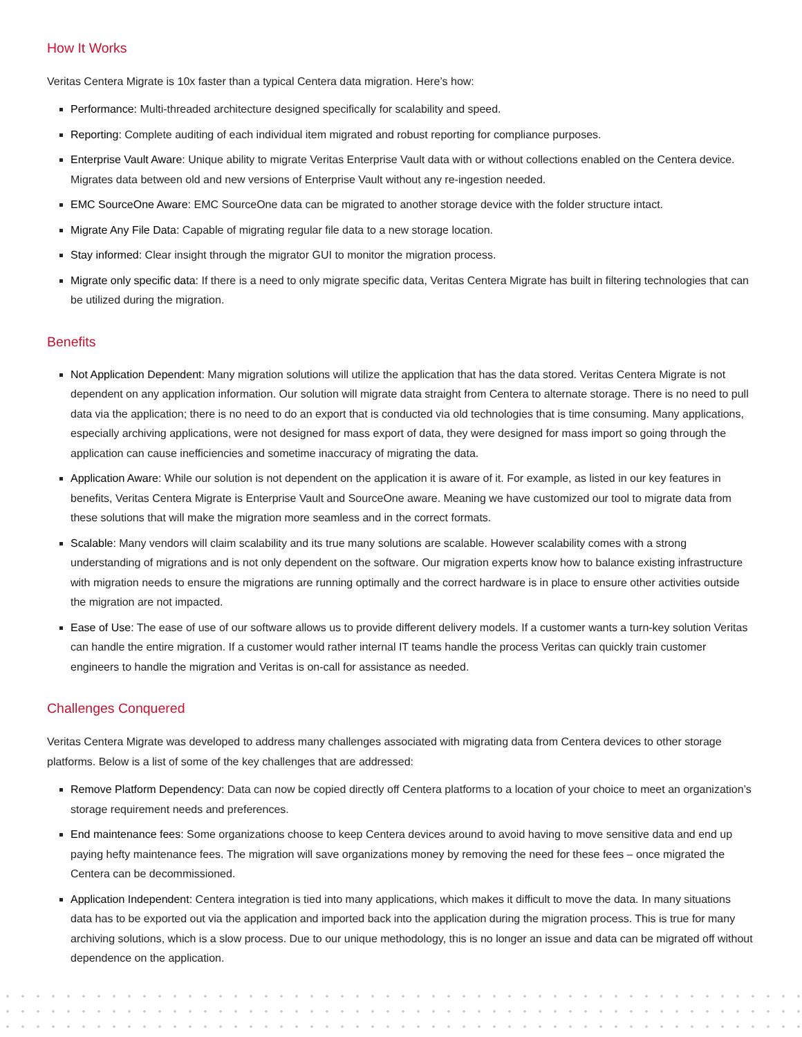How It Works
Veritas Centera Migrate is 10x faster than a typical Centera data migration. Here’s how:
Performance: Multi-threaded architecture designed specifically for scalability and speed.
Reporting: Complete auditing of each individual item migrated and robust reporting for compliance purposes.
Enterprise Vault Aware: Unique ability to migrate Veritas Enterprise Vault data with or without collections enabled on the Centera device. Migrates data between old and new versions of Enterprise Vault without any re-ingestion needed.
EMC SourceOne Aware: EMC SourceOne data can be migrated to another storage device with the folder structure intact.
Migrate Any File Data: Capable of migrating regular file data to a new storage location.
Stay informed: Clear insight through the migrator GUI to monitor the migration process.
Migrate only specific data: If there is a need to only migrate specific data, Veritas Centera Migrate has built in filtering technologies that can be utilized during the migration.
Benefits
Not Application Dependent: Many migration solutions will utilize the application that has the data stored. Veritas Centera Migrate is not dependent on any application information. Our solution will migrate data straight from Centera to alternate storage. There is no need to pull data via the application; there is no need to do an export that is conducted via old technologies that is time consuming. Many applications, especially archiving applications, were not designed for mass export of data, they were designed for mass import so going through the application can cause inefficiencies and sometime inaccuracy of migrating the data.
Application Aware: While our solution is not dependent on the application it is aware of it. For example, as listed in our key features in benefits, Veritas Centera Migrate is Enterprise Vault and SourceOne aware. Meaning we have customized our tool to migrate data from these solutions that will make the migration more seamless and in the correct formats.
Scalable: Many vendors will claim scalability and its true many solutions are scalable. However scalability comes with a strong understanding of migrations and is not only dependent on the software. Our migration experts know how to balance existing infrastructure with migration needs to ensure the migrations are running optimally and the correct hardware is in place to ensure other activities outside the migration are not impacted.
Ease of Use: The ease of use of our software allows us to provide different delivery models. If a customer wants a turn-key solution Veritas can handle the entire migration. If a customer would rather internal IT teams handle the process Veritas can quickly train customer engineers to handle the migration and Veritas is on-call for assistance as needed.
Challenges Conquered
Veritas Centera Migrate was developed to address many challenges associated with migrating data from Centera devices to other storage platforms. Below is a list of some of the key challenges that are addressed:
Remove Platform Dependency: Data can now be copied directly off Centera platforms to a location of your choice to meet an organization’s storage requirement needs and preferences.
End maintenance fees: Some organizations choose to keep Centera devices around to avoid having to move sensitive data and end up paying hefty maintenance fees. The migration will save organizations money by removing the need for these fees – once migrated the Centera can be decommissioned.
Application Independent: Centera integration is tied into many applications, which makes it difficult to move the data. In many situations data has to be exported out via the application and imported back into the application during the migration process. This is true for many archiving solutions, which is a slow process. Due to our unique methodology, this is no longer an issue and data can be migrated off without dependence on the application.